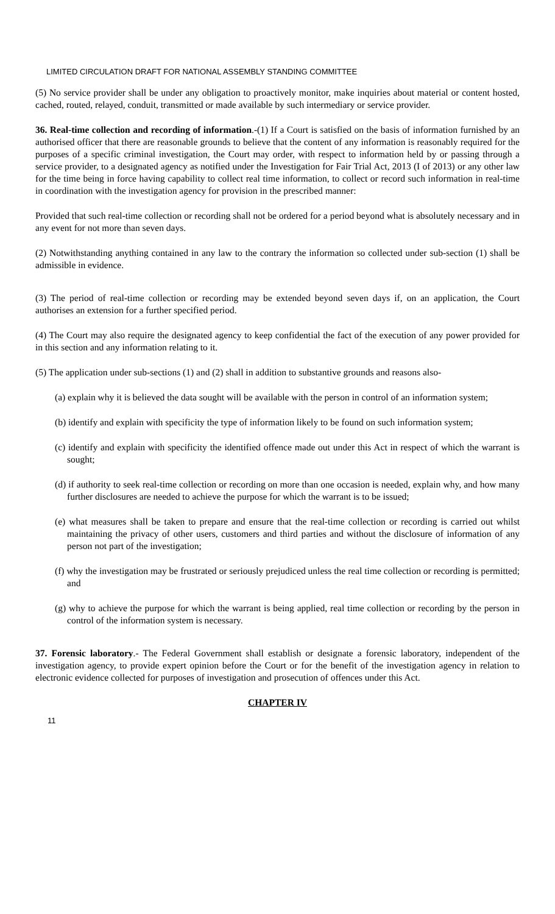LIMITED CIRCULATION DRAFT FOR NATIONAL ASSEMBLY STANDING COMMITTEE
(5) No service provider shall be under any obligation to proactively monitor, make inquiries about material or content hosted, cached, routed, relayed, conduit, transmitted or made available by such intermediary or service provider.
36. Real-time collection and recording of information.-(1) If a Court is satisfied on the basis of information furnished by an authorised officer that there are reasonable grounds to believe that the content of any information is reasonably required for the purposes of a specific criminal investigation, the Court may order, with respect to information held by or passing through a service provider, to a designated agency as notified under the Investigation for Fair Trial Act, 2013 (I of 2013) or any other law for the time being in force having capability to collect real time information, to collect or record such information in real-time in coordination with the investigation agency for provision in the prescribed manner:
Provided that such real-time collection or recording shall not be ordered for a period beyond what is absolutely necessary and in any event for not more than seven days.
(2) Notwithstanding anything contained in any law to the contrary the information so collected under sub-section (1) shall be admissible in evidence.
(3) The period of real-time collection or recording may be extended beyond seven days if, on an application, the Court authorises an extension for a further specified period.
(4) The Court may also require the designated agency to keep confidential the fact of the execution of any power provided for in this section and any information relating to it.
(5) The application under sub-sections (1) and (2) shall in addition to substantive grounds and reasons also-
(a) explain why it is believed the data sought will be available with the person in control of an information system;
(b) identify and explain with specificity the type of information likely to be found on such information system;
(c) identify and explain with specificity the identified offence made out under this Act in respect of which the warrant is sought;
(d) if authority to seek real-time collection or recording on more than one occasion is needed, explain why, and how many further disclosures are needed to achieve the purpose for which the warrant is to be issued;
(e) what measures shall be taken to prepare and ensure that the real-time collection or recording is carried out whilst maintaining the privacy of other users, customers and third parties and without the disclosure of information of any person not part of the investigation;
(f) why the investigation may be frustrated or seriously prejudiced unless the real time collection or recording is permitted; and
(g) why to achieve the purpose for which the warrant is being applied, real time collection or recording by the person in control of the information system is necessary.
37. Forensic laboratory.- The Federal Government shall establish or designate a forensic laboratory, independent of the investigation agency, to provide expert opinion before the Court or for the benefit of the investigation agency in relation to electronic evidence collected for purposes of investigation and prosecution of offences under this Act.
CHAPTER IV
11